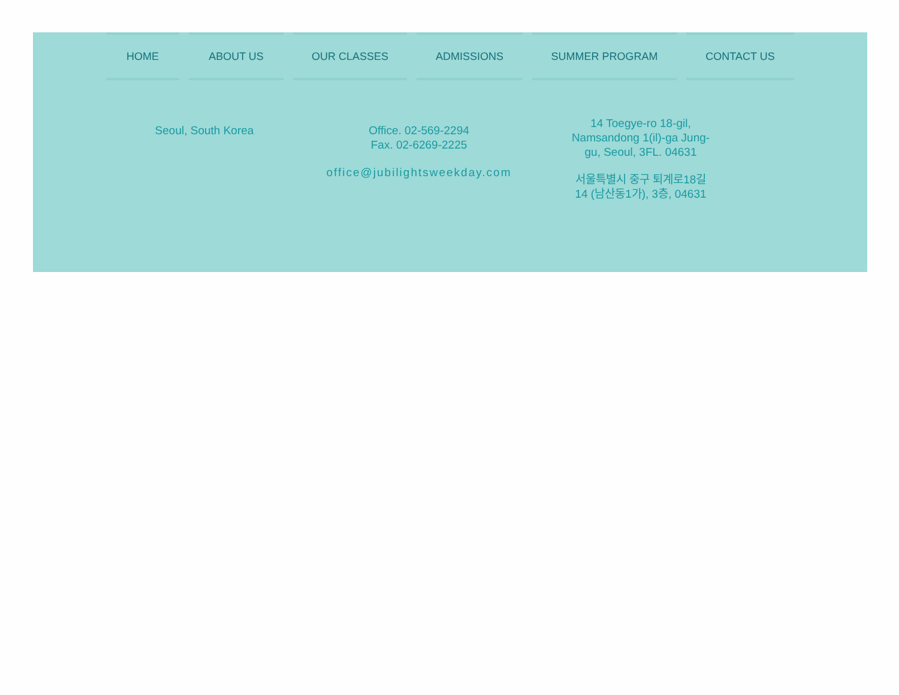HOME ABOUT US OUR CLASSES ADMISSIONS SUMMER PROGRAM CONTACT US
Seoul, South Korea
Office. 02-569-2294
Fax. 02-6269-2225
office@jubilightsweekday.com
14 Toegye-ro 18-gil, Namsandong 1(il)-ga Jung-gu, Seoul, 3FL. 04631
서울특별시 중구 퇴계로18길 14 (남산동1가), 3층, 04631